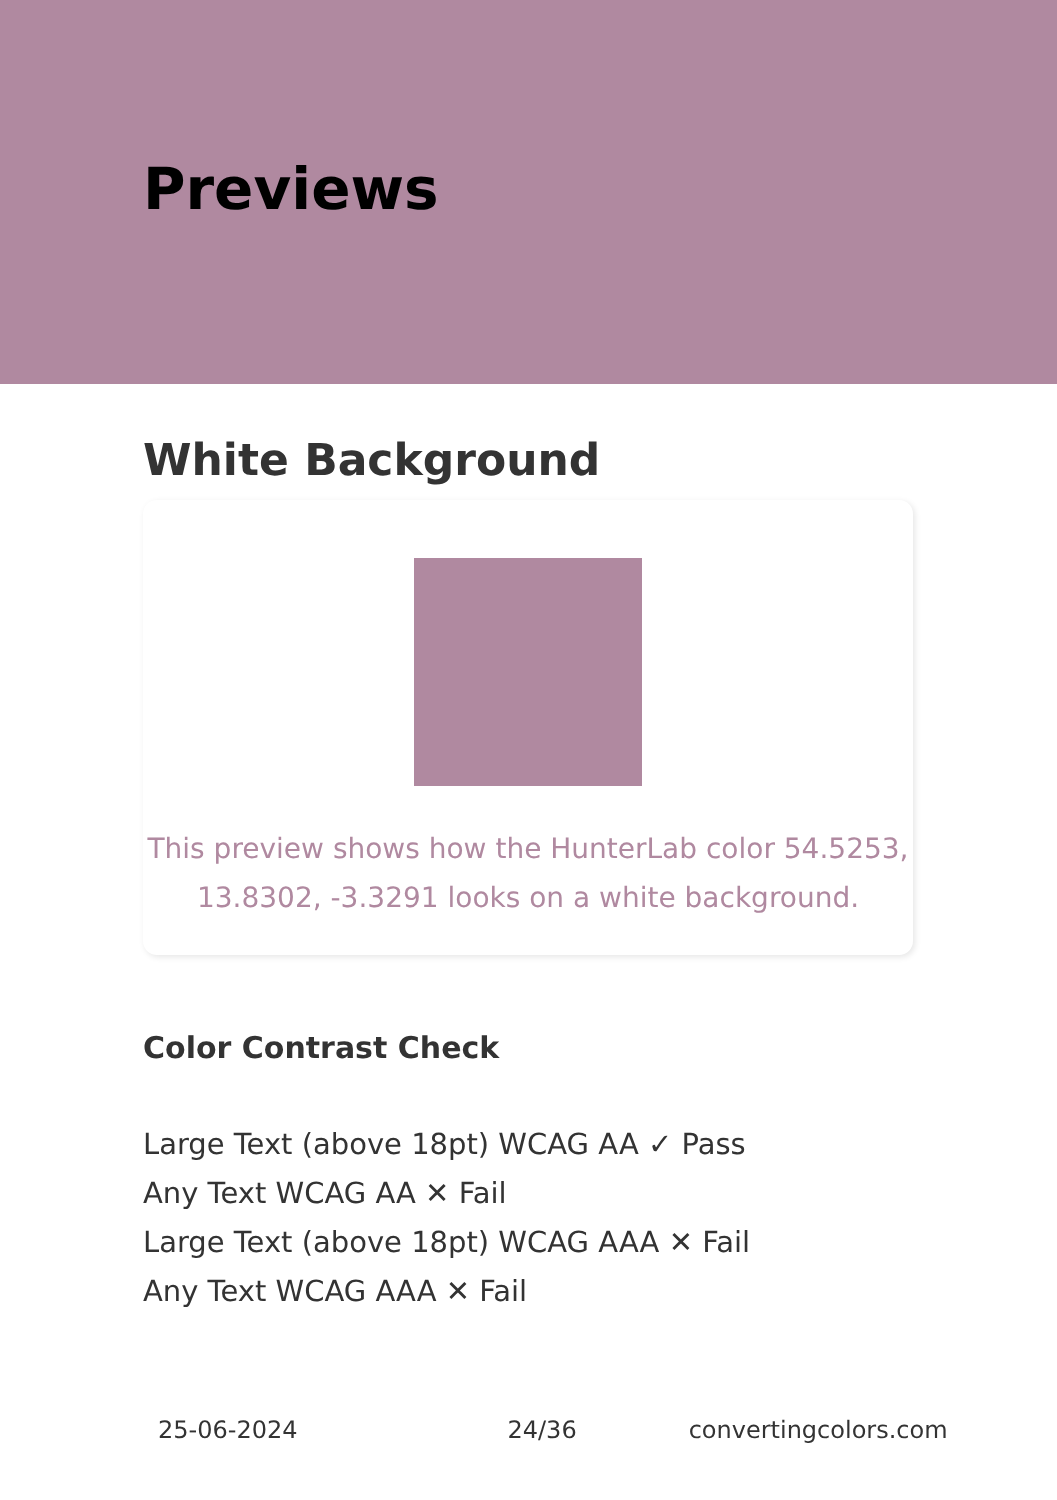Previews
White Background
This preview shows how the HunterLab color 54.5253,
13.8302, -3.3291 looks on a white background.
Color Contrast Check
Large Text (above 18pt) WCAG AA ✓ Pass
Any Text WCAG AA ✕ Fail
Large Text (above 18pt) WCAG AAA ✕ Fail
Any Text WCAG AAA ✕ Fail
25-06-2024 24/36 convertingcolors.com